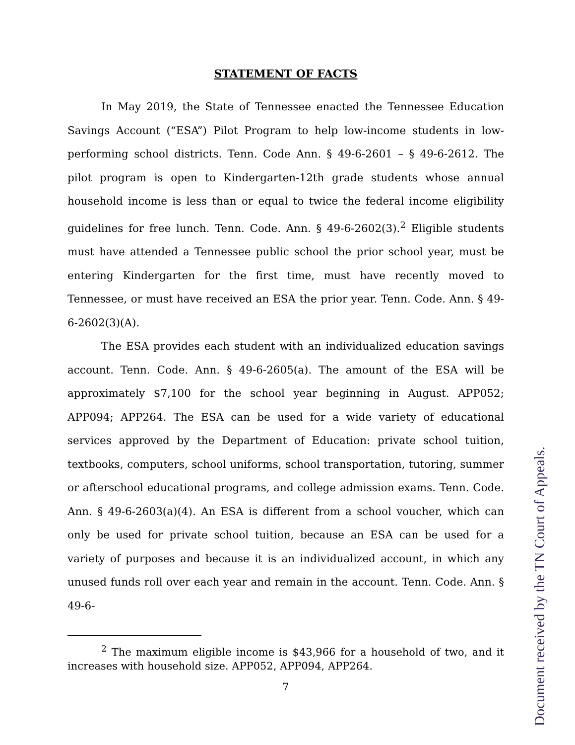STATEMENT OF FACTS
In May 2019, the State of Tennessee enacted the Tennessee Education Savings Account (“ESA”) Pilot Program to help low-income students in low-performing school districts. Tenn. Code Ann. § 49-6-2601 – § 49-6-2612. The pilot program is open to Kindergarten-12th grade students whose annual household income is less than or equal to twice the federal income eligibility guidelines for free lunch. Tenn. Code. Ann. § 49-6-2602(3).<sup>2</sup> Eligible students must have attended a Tennessee public school the prior school year, must be entering Kindergarten for the first time, must have recently moved to Tennessee, or must have received an ESA the prior year. Tenn. Code. Ann. § 49-6-2602(3)(A).
The ESA provides each student with an individualized education savings account. Tenn. Code. Ann. § 49-6-2605(a). The amount of the ESA will be approximately $7,100 for the school year beginning in August. APP052; APP094; APP264. The ESA can be used for a wide variety of educational services approved by the Department of Education: private school tuition, textbooks, computers, school uniforms, school transportation, tutoring, summer or afterschool educational programs, and college admission exams. Tenn. Code. Ann. § 49-6-2603(a)(4). An ESA is different from a school voucher, which can only be used for private school tuition, because an ESA can be used for a variety of purposes and because it is an individualized account, in which any unused funds roll over each year and remain in the account. Tenn. Code. Ann. § 49-6-
<sup>2</sup> The maximum eligible income is $43,966 for a household of two, and it increases with household size. APP052, APP094, APP264.
7
Document received by the TN Court of Appeals.